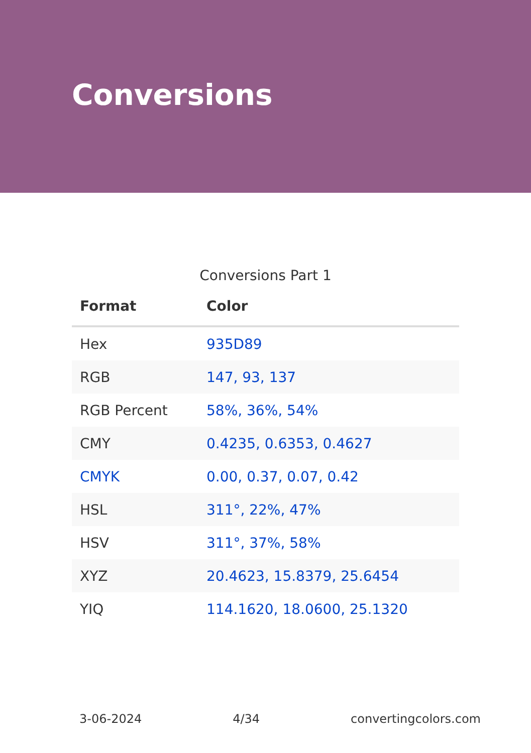Conversions
Conversions Part 1
| Format | Color |
| --- | --- |
| Hex | 935D89 |
| RGB | 147, 93, 137 |
| RGB Percent | 58%, 36%, 54% |
| CMY | 0.4235, 0.6353, 0.4627 |
| CMYK | 0.00, 0.37, 0.07, 0.42 |
| HSL | 311°, 22%, 47% |
| HSV | 311°, 37%, 58% |
| XYZ | 20.4623, 15.8379, 25.6454 |
| YIQ | 114.1620, 18.0600, 25.1320 |
3-06-2024 4/34 convertingcolors.com